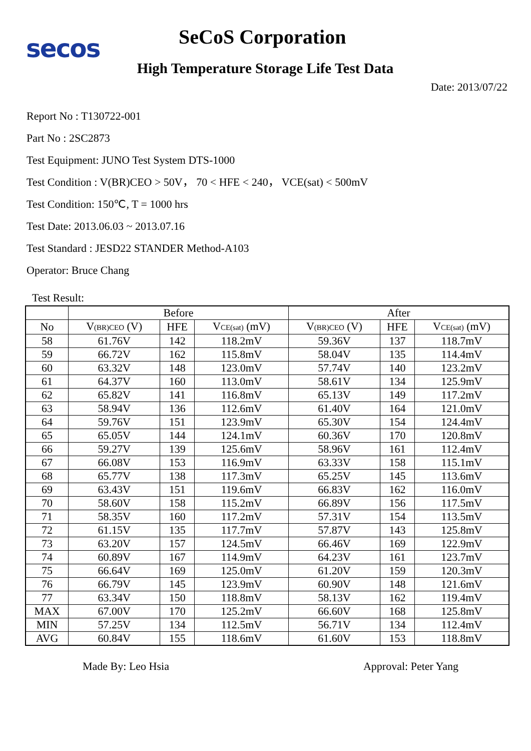secos
SeCoS Corporation
High Temperature Storage Life Test Data
Date: 2013/07/22
Report No : T130722-001
Part No : 2SC2873
Test Equipment: JUNO Test System DTS-1000
Test Condition : V(BR)CEO > 50V， 70 < HFE < 240， VCE(sat) < 500mV
Test Condition: 150℃, T = 1000 hrs
Test Date: 2013.06.03 ~ 2013.07.16
Test Standard : JESD22 STANDER Method-A103
Operator: Bruce Chang
Test Result:
| | Before | | | After | | |
| --- | --- | --- | --- | --- | --- | --- |
| No | V<sub>(BR)CEO</sub> (V) | HFE | V<sub>CE(sat)</sub> (mV) | V<sub>(BR)CEO</sub> (V) | HFE | V<sub>CE(sat)</sub> (mV) |
| 58 | 61.76V | 142 | 118.2mV | 59.36V | 137 | 118.7mV |
| 59 | 66.72V | 162 | 115.8mV | 58.04V | 135 | 114.4mV |
| 60 | 63.32V | 148 | 123.0mV | 57.74V | 140 | 123.2mV |
| 61 | 64.37V | 160 | 113.0mV | 58.61V | 134 | 125.9mV |
| 62 | 65.82V | 141 | 116.8mV | 65.13V | 149 | 117.2mV |
| 63 | 58.94V | 136 | 112.6mV | 61.40V | 164 | 121.0mV |
| 64 | 59.76V | 151 | 123.9mV | 65.30V | 154 | 124.4mV |
| 65 | 65.05V | 144 | 124.1mV | 60.36V | 170 | 120.8mV |
| 66 | 59.27V | 139 | 125.6mV | 58.96V | 161 | 112.4mV |
| 67 | 66.08V | 153 | 116.9mV | 63.33V | 158 | 115.1mV |
| 68 | 65.77V | 138 | 117.3mV | 65.25V | 145 | 113.6mV |
| 69 | 63.43V | 151 | 119.6mV | 66.83V | 162 | 116.0mV |
| 70 | 58.60V | 158 | 115.2mV | 66.89V | 156 | 117.5mV |
| 71 | 58.35V | 160 | 117.2mV | 57.31V | 154 | 113.5mV |
| 72 | 61.15V | 135 | 117.7mV | 57.87V | 143 | 125.8mV |
| 73 | 63.20V | 157 | 124.5mV | 66.46V | 169 | 122.9mV |
| 74 | 60.89V | 167 | 114.9mV | 64.23V | 161 | 123.7mV |
| 75 | 66.64V | 169 | 125.0mV | 61.20V | 159 | 120.3mV |
| 76 | 66.79V | 145 | 123.9mV | 60.90V | 148 | 121.6mV |
| 77 | 63.34V | 150 | 118.8mV | 58.13V | 162 | 119.4mV |
| MAX | 67.00V | 170 | 125.2mV | 66.60V | 168 | 125.8mV |
| MIN | 57.25V | 134 | 112.5mV | 56.71V | 134 | 112.4mV |
| AVG | 60.84V | 155 | 118.6mV | 61.60V | 153 | 118.8mV |
Made By: Leo Hsia Approval: Peter Yang